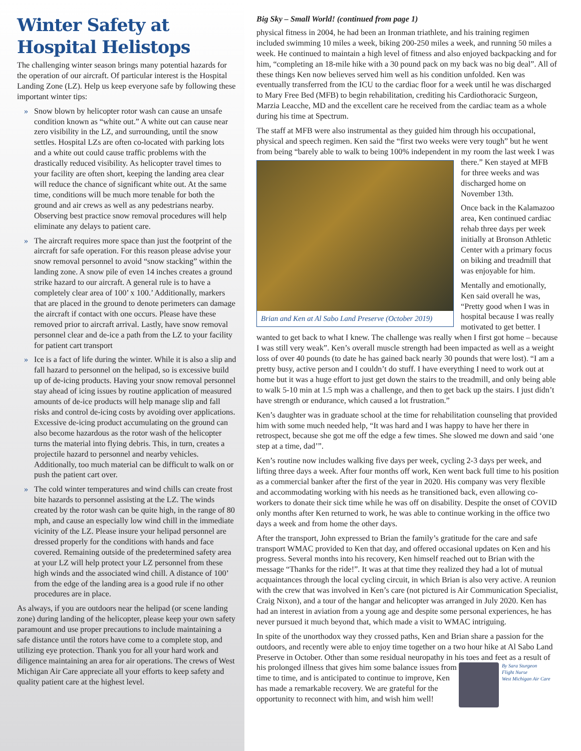Winter Safety at Hospital Helistops
The challenging winter season brings many potential hazards for the operation of our aircraft. Of particular interest is the Hospital Landing Zone (LZ). Help us keep everyone safe by following these important winter tips:
» Snow blown by helicopter rotor wash can cause an unsafe condition known as “white out.” A white out can cause near zero visibility in the LZ, and surrounding, until the snow settles. Hospital LZs are often co-located with parking lots and a white out could cause traffic problems with the drastically reduced visibility. As helicopter travel times to your facility are often short, keeping the landing area clear will reduce the chance of significant white out. At the same time, conditions will be much more tenable for both the ground and air crews as well as any pedestrians nearby. Observing best practice snow removal procedures will help eliminate any delays to patient care.
» The aircraft requires more space than just the footprint of the aircraft for safe operation. For this reason please advise your snow removal personnel to avoid “snow stacking” within the landing zone. A snow pile of even 14 inches creates a ground strike hazard to our aircraft. A general rule is to have a completely clear area of 100’ x 100.’ Additionally, markers that are placed in the ground to denote perimeters can damage the aircraft if contact with one occurs. Please have these removed prior to aircraft arrival. Lastly, have snow removal personnel clear and de-ice a path from the LZ to your facility for patient cart transport
» Ice is a fact of life during the winter. While it is also a slip and fall hazard to personnel on the helipad, so is excessive build up of de-icing products. Having your snow removal personnel stay ahead of icing issues by routine application of measured amounts of de-ice products will help manage slip and fall risks and control de-icing costs by avoiding over applications. Excessive de-icing product accumulating on the ground can also become hazardous as the rotor wash of the helicopter turns the material into flying debris. This, in turn, creates a projectile hazard to personnel and nearby vehicles. Additionally, too much material can be difficult to walk on or push the patient cart over.
» The cold winter temperatures and wind chills can create frost bite hazards to personnel assisting at the LZ. The winds created by the rotor wash can be quite high, in the range of 80 mph, and cause an especially low wind chill in the immediate vicinity of the LZ. Please insure your helipad personnel are dressed properly for the conditions with hands and face covered. Remaining outside of the predetermined safety area at your LZ will help protect your LZ personnel from these high winds and the associated wind chill. A distance of 100’ from the edge of the landing area is a good rule if no other procedures are in place.
As always, if you are outdoors near the helipad (or scene landing zone) during landing of the helicopter, please keep your own safety paramount and use proper precautions to include maintaining a safe distance until the rotors have come to a complete stop, and utilizing eye protection. Thank you for all your hard work and diligence maintaining an area for air operations. The crews of West Michigan Air Care appreciate all your efforts to keep safety and quality patient care at the highest level.
Big Sky – Small World! (continued from page 1)
physical fitness in 2004, he had been an Ironman triathlete, and his training regimen included swimming 10 miles a week, biking 200-250 miles a week, and running 50 miles a week. He continued to maintain a high level of fitness and also enjoyed backpacking and for him, “completing an 18-mile hike with a 30 pound pack on my back was no big deal”. All of these things Ken now believes served him well as his condition unfolded. Ken was eventually transferred from the ICU to the cardiac floor for a week until he was discharged to Mary Free Bed (MFB) to begin rehabilitation, crediting his Cardiothoracic Surgeon, Marzia Leacche, MD and the excellent care he received from the cardiac team as a whole during his time at Spectrum.
The staff at MFB were also instrumental as they guided him through his occupational, physical and speech regimen. Ken said the “first two weeks were very tough” but he went from being “barely able to walk to being 100% independent in my room the last Brian and Ken at Al Sabo Land Preserve (October 2019) week I was there.” Ken stayed at MFB for three weeks and was discharged home on November 13th.
Once back in the Kalamazoo area, Ken continued cardiac rehab three days per week initially at Bronson Athletic Center with a primary focus on biking and treadmill that was enjoyable for him.
Mentally and emotionally, Ken said overall he was, “Pretty good when I was in hospital because I was really motivated to get better. I wanted to get back to what I knew. The challenge was really when I first got home – because I was still very weak”. Ken’s overall muscle strength had been impacted as well as a weight loss of over 40 pounds (to date he has gained back nearly 30 pounds that were lost). “I am a pretty busy, active person and I couldn’t do stuff. I have everything I need to work out at home but it was a huge effort to just get down the stairs to the treadmill, and only being able to walk 5-10 min at 1.5 mph was a challenge, and then to get back up the stairs. I just didn’t have strength or endurance, which caused a lot frustration.”
Ken’s daughter was in graduate school at the time for rehabilitation counseling that provided him with some much needed help, “It was hard and I was happy to have her there in retrospect, because she got me off the edge a few times. She slowed me down and said ‘one step at a time, dad’”.
Ken’s routine now includes walking five days per week, cycling 2-3 days per week, and lifting three days a week. After four months off work, Ken went back full time to his position as a commercial banker after the first of the year in 2020. His company was very flexible and accommodating working with his needs as he transitioned back, even allowing co-workers to donate their sick time while he was off on disability. Despite the onset of COVID only months after Ken returned to work, he was able to continue working in the office two days a week and from home the other days.
After the transport, John expressed to Brian the family’s gratitude for the care and safe transport WMAC provided to Ken that day, and offered occasional updates on Ken and his progress. Several months into his recovery, Ken himself reached out to Brian with the message “Thanks for the ride!”. It was at that time they realized they had a lot of mutual acquaintances through the local cycling circuit, in which Brian is also very active. A reunion with the crew that was involved in Ken’s care (not pictured is Air Communication Specialist, Craig Nixon), and a tour of the hangar and helicopter was arranged in July 2020. Ken has had an interest in aviation from a young age and despite some personal experiences, he has never pursued it much beyond that, which made a visit to WMAC intriguing.
In spite of the unorthodox way they crossed paths, Ken and Brian share a passion for the outdoors, and recently were able to enjoy time together on a two hour hike at Al Sabo Land Preserve in October. Other than some residual neuropathy in his
By Sara Sturgeon
Flight Nurse
West Michigan Air Care
toes and feet as a result of his prolonged illness that gives him some balance issues from time to time, and is anticipated to continue to improve, Ken has made a remarkable recovery. We are grateful for the opportunity to reconnect with him, and wish him well!